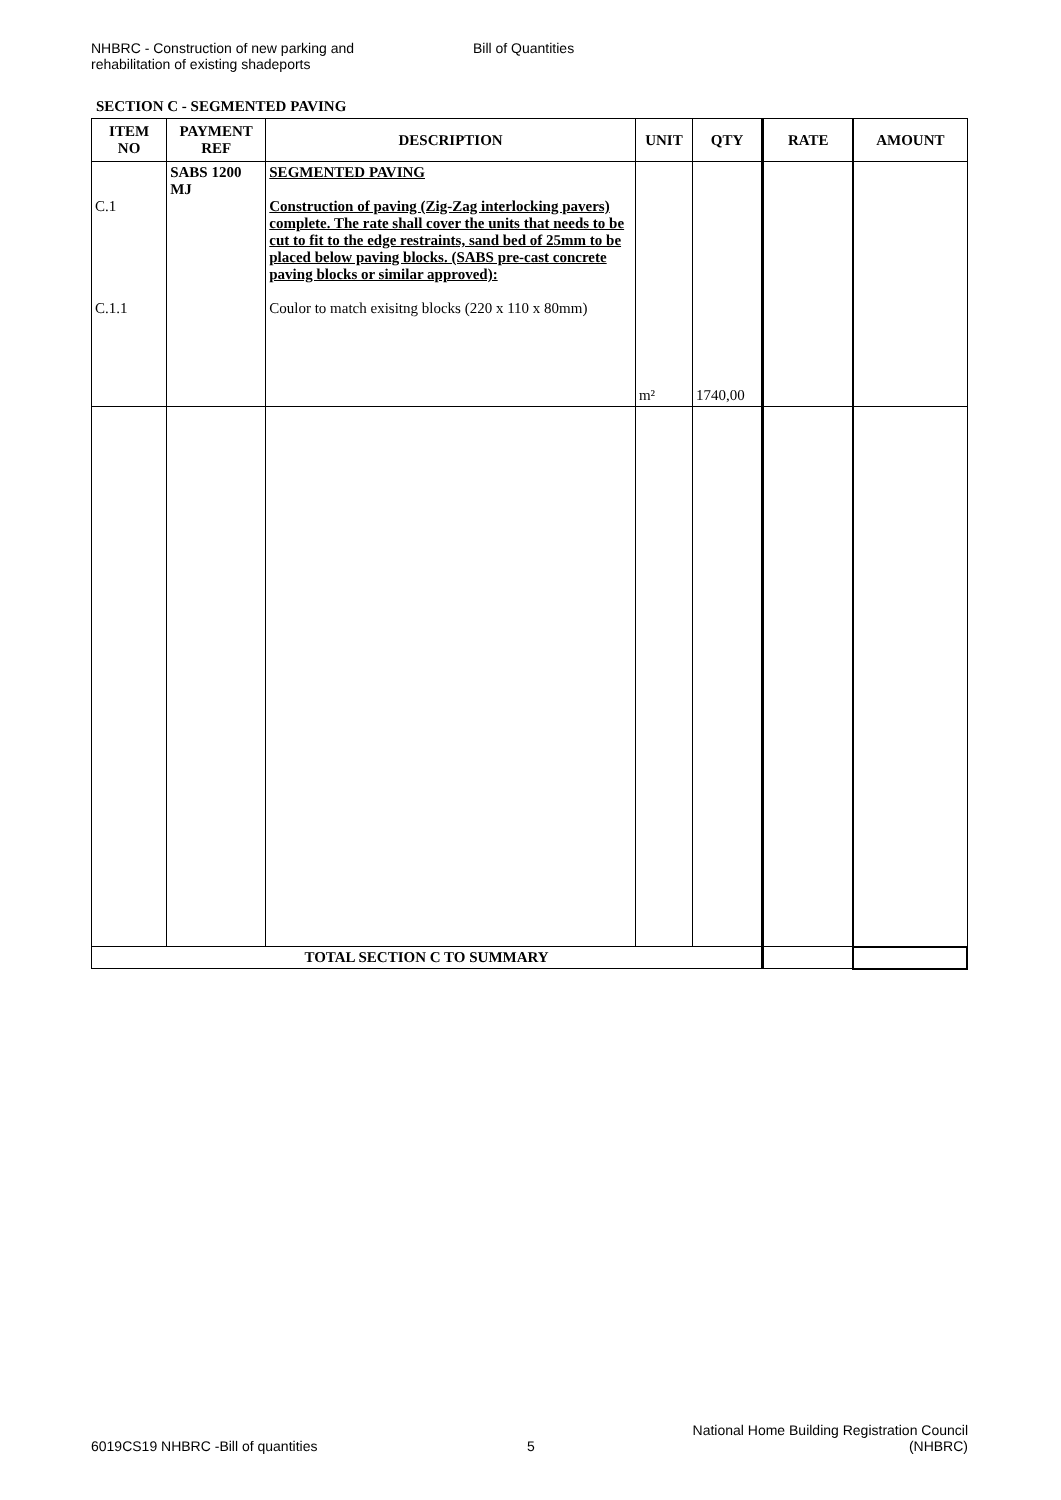NHBRC - Construction of new parking and
rehabilitation of existing shadeports
Bill of Quantities
SECTION C - SEGMENTED PAVING
| ITEM NO | PAYMENT REF | DESCRIPTION | UNIT | QTY | RATE | AMOUNT |
| --- | --- | --- | --- | --- | --- | --- |
| C.1 C.1.1 | SABS 1200 MJ | SEGMENTED PAVING Construction of paving (Zig-Zag interlocking pavers) complete. The rate shall cover the units that needs to be cut to fit to the edge restraints, sand bed of 25mm to be placed below paving blocks. (SABS pre-cast concrete paving blocks or similar approved): Coulor to match exisitng blocks (220 x 110 x 80mm) | m² | 1740,00 | | |
| TOTAL SECTION C TO SUMMARY | | | | | | |
6019CS19 NHBRC -Bill of quantities
5
National Home Building Registration Council
(NHBRC)